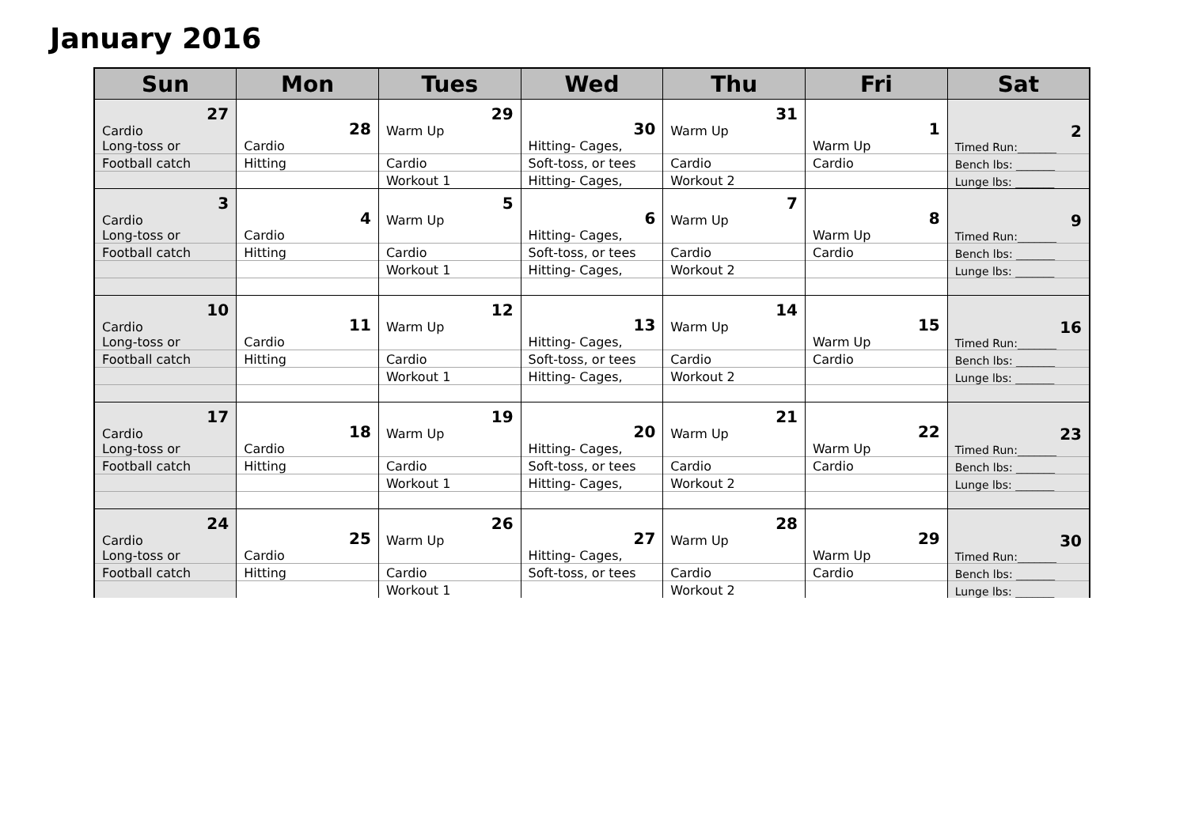January 2016
| Sun | Mon | Tues | Wed | Thu | Fri | Sat |
| --- | --- | --- | --- | --- | --- | --- |
| 27 Cardio Long-toss or | 28 Cardio | 29 Warm Up | 30 Hitting- Cages, | 31 Warm Up | 1 Warm Up | 2 Timed Run:_______ |
| Football catch | Hitting | Cardio | Soft-toss, or tees | Cardio | Cardio | Bench lbs: _______ |
| | | Workout 1 | Hitting- Cages, | Workout 2 | | Lunge lbs: _______ |
| 3 Cardio Long-toss or | 4 Cardio | 5 Warm Up | 6 Hitting- Cages, | 7 Warm Up | 8 Warm Up | 9 Timed Run:_______ |
| Football catch | Hitting | Cardio | Soft-toss, or tees | Cardio | Cardio | Bench lbs: _______ |
| | | Workout 1 | Hitting- Cages, | Workout 2 | | Lunge lbs: _______ |
| 10 Cardio Long-toss or | 11 Cardio | 12 Warm Up | 13 Hitting- Cages, | 14 Warm Up | 15 Warm Up | 16 Timed Run:_______ |
| Football catch | Hitting | Cardio | Soft-toss, or tees | Cardio | Cardio | Bench lbs: _______ |
| | | Workout 1 | Hitting- Cages, | Workout 2 | | Lunge lbs: _______ |
| 17 Cardio Long-toss or | 18 Cardio | 19 Warm Up | 20 Hitting- Cages, | 21 Warm Up | 22 Warm Up | 23 Timed Run:_______ |
| Football catch | Hitting | Cardio | Soft-toss, or tees | Cardio | Cardio | Bench lbs: _______ |
| | | Workout 1 | Hitting- Cages, | Workout 2 | | Lunge lbs: _______ |
| 24 Cardio Long-toss or | 25 Cardio | 26 Warm Up | 27 Hitting- Cages, | 28 Warm Up | 29 Warm Up | 30 Timed Run:_______ |
| Football catch | Hitting | Cardio | Soft-toss, or tees | Cardio | Cardio | Bench lbs: _______ |
| | | Workout 1 | | Workout 2 | | Lunge lbs: _______ |